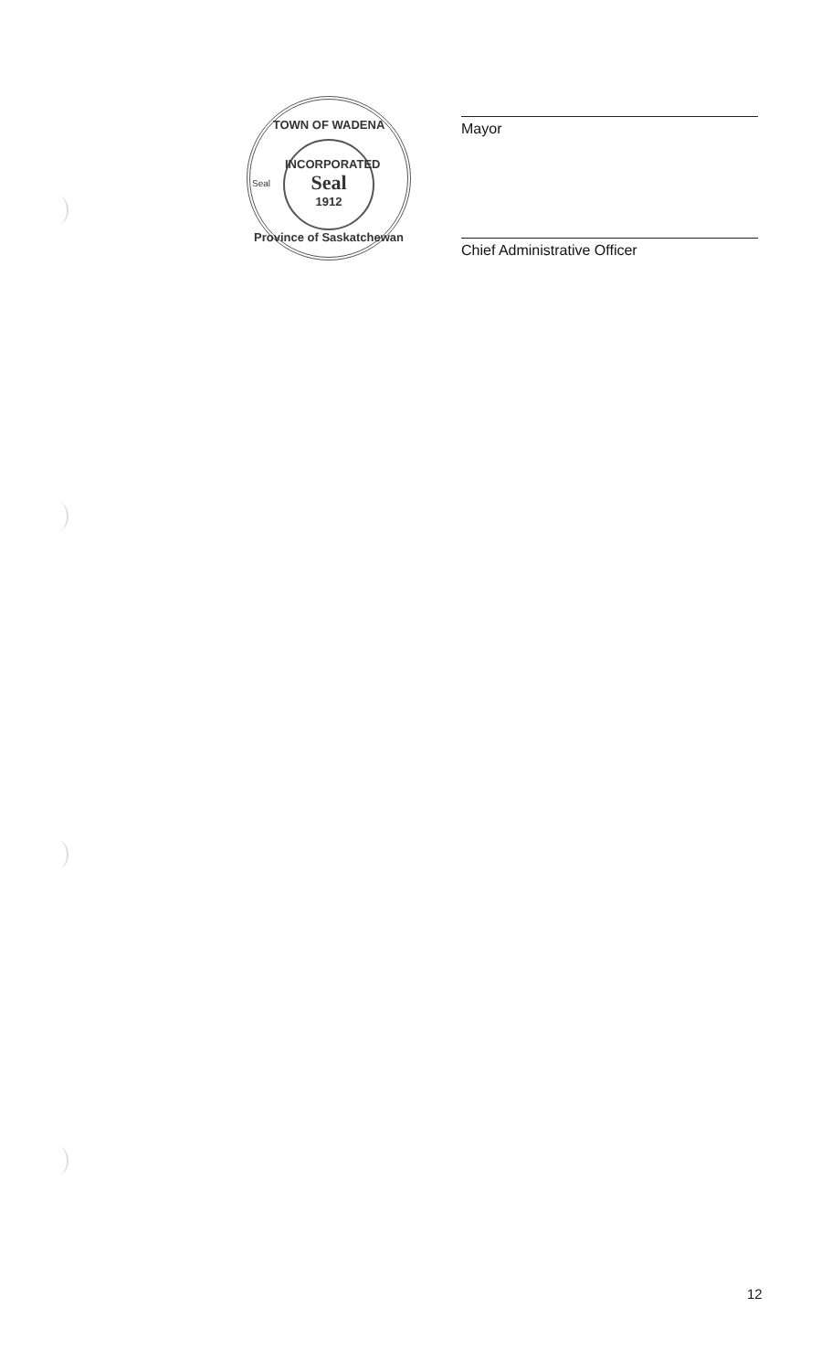TOWN OF WADENA
INCORPORATED
Seal
1912
Seal
Province of Saskatchewan
Mayor
Chief Administrative Officer
12